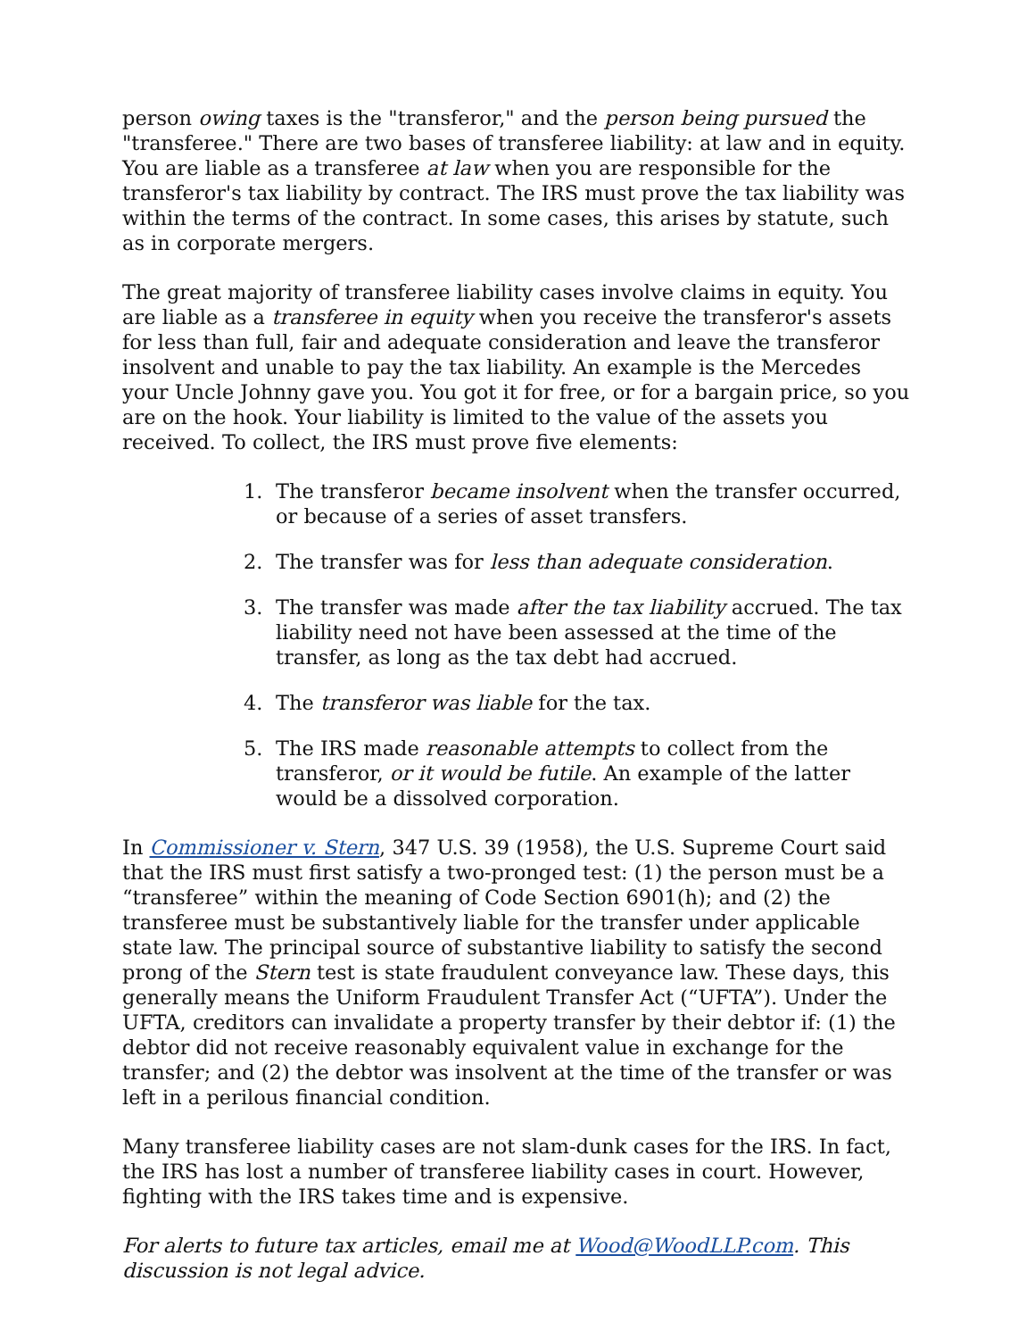person owing taxes is the "transferor," and the person being pursued the "transferee." There are two bases of transferee liability: at law and in equity. You are liable as a transferee at law when you are responsible for the transferor's tax liability by contract. The IRS must prove the tax liability was within the terms of the contract. In some cases, this arises by statute, such as in corporate mergers.
The great majority of transferee liability cases involve claims in equity. You are liable as a transferee in equity when you receive the transferor's assets for less than full, fair and adequate consideration and leave the transferor insolvent and unable to pay the tax liability. An example is the Mercedes your Uncle Johnny gave you. You got it for free, or for a bargain price, so you are on the hook. Your liability is limited to the value of the assets you received. To collect, the IRS must prove five elements:
1. The transferor became insolvent when the transfer occurred, or because of a series of asset transfers.
2. The transfer was for less than adequate consideration.
3. The transfer was made after the tax liability accrued. The tax liability need not have been assessed at the time of the transfer, as long as the tax debt had accrued.
4. The transferor was liable for the tax.
5. The IRS made reasonable attempts to collect from the transferor, or it would be futile. An example of the latter would be a dissolved corporation.
In Commissioner v. Stern, 347 U.S. 39 (1958), the U.S. Supreme Court said that the IRS must first satisfy a two-pronged test: (1) the person must be a “transferee” within the meaning of Code Section 6901(h); and (2) the transferee must be substantively liable for the transfer under applicable state law. The principal source of substantive liability to satisfy the second prong of the Stern test is state fraudulent conveyance law. These days, this generally means the Uniform Fraudulent Transfer Act (“UFTA”). Under the UFTA, creditors can invalidate a property transfer by their debtor if: (1) the debtor did not receive reasonably equivalent value in exchange for the transfer; and (2) the debtor was insolvent at the time of the transfer or was left in a perilous financial condition.
Many transferee liability cases are not slam-dunk cases for the IRS. In fact, the IRS has lost a number of transferee liability cases in court. However, fighting with the IRS takes time and is expensive.
For alerts to future tax articles, email me at Wood@WoodLLP.com. This discussion is not legal advice.